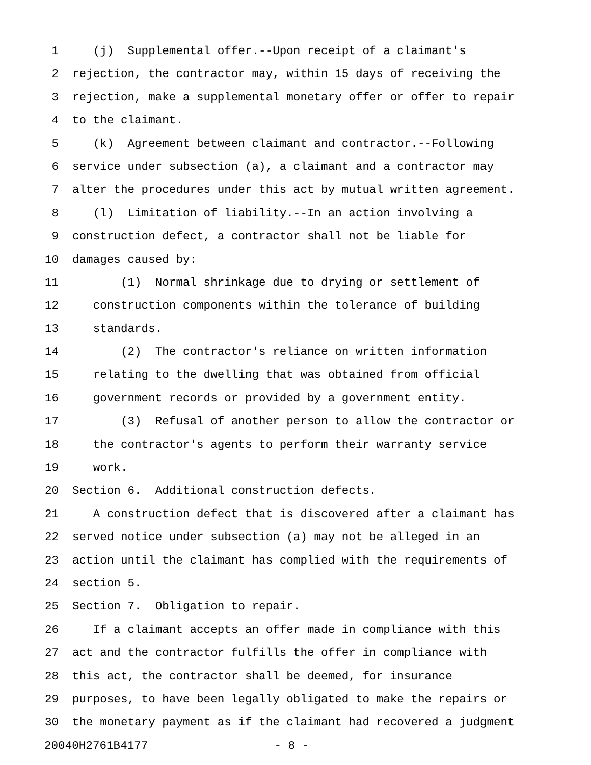1 (j) Supplemental offer.--Upon receipt of a claimant's
2 rejection, the contractor may, within 15 days of receiving the
3 rejection, make a supplemental monetary offer or offer to repair
4 to the claimant.
5 (k) Agreement between claimant and contractor.--Following
6 service under subsection (a), a claimant and a contractor may
7 alter the procedures under this act by mutual written agreement.
8 (l) Limitation of liability.--In an action involving a
9 construction defect, a contractor shall not be liable for
10 damages caused by:
11 (1) Normal shrinkage due to drying or settlement of
12 construction components within the tolerance of building
13 standards.
14 (2) The contractor's reliance on written information
15 relating to the dwelling that was obtained from official
16 government records or provided by a government entity.
17 (3) Refusal of another person to allow the contractor or
18 the contractor's agents to perform their warranty service
19 work.
20 Section 6. Additional construction defects.
21 A construction defect that is discovered after a claimant has
22 served notice under subsection (a) may not be alleged in an
23 action until the claimant has complied with the requirements of
24 section 5.
25 Section 7. Obligation to repair.
26 If a claimant accepts an offer made in compliance with this
27 act and the contractor fulfills the offer in compliance with
28 this act, the contractor shall be deemed, for insurance
29 purposes, to have been legally obligated to make the repairs or
30 the monetary payment as if the claimant had recovered a judgment
20040H2761B4177 - 8 -